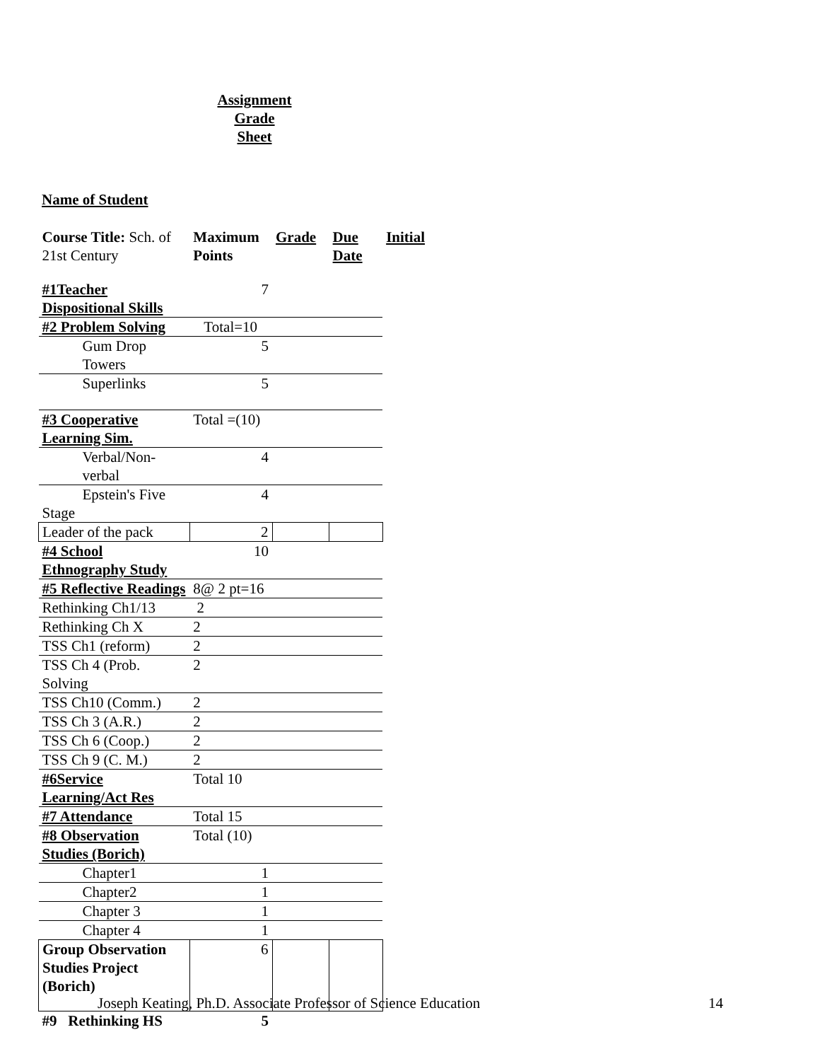Assignment
Grade
Sheet
Name of Student
| Course Title: Sch. of 21st Century | Maximum Points | Grade | Due Date | Initial |
| #1Teacher Dispositional Skills | 7 | | | |
| #2 Problem Solving | Total=10 | | | |
| Gum Drop Towers | 5 | | | |
| Superlinks | 5 | | | |
| #3 Cooperative Learning Sim. | Total =(10) | | | |
| Verbal/Non-verbal | 4 | | | |
| Epstein's Five Stage | 4 | | | |
| Leader of the pack | 2 | | | |
| #4 School Ethnography Study | 10 | | | |
| #5 Reflective Readings | 8@ 2 pt=16 | | | |
| Rethinking Ch1/13 | 2 | | | |
| Rethinking Ch X | 2 | | | |
| TSS Ch1 (reform) | 2 | | | |
| TSS Ch 4 (Prob. Solving | 2 | | | |
| TSS Ch10 (Comm.) | 2 | | | |
| TSS Ch 3 (A.R.) | 2 | | | |
| TSS Ch 6 (Coop.) | 2 | | | |
| TSS Ch 9 (C. M.) | 2 | | | |
| #6Service Learning/Act Res | Total 10 | | | |
| #7 Attendance | Total 15 | | | |
| #8 Observation Studies (Borich) | Total (10) | | | |
| Chapter1 | 1 | | | |
| Chapter2 | 1 | | | |
| Chapter 3 | 1 | | | |
| Chapter 4 | 1 | | | |
| Group Observation Studies Project (Borich) | 6 | | | |
| #9 Rethinking HS | 5 | | | |
Joseph Keating, Ph.D. Associate Professor of Science Education
14